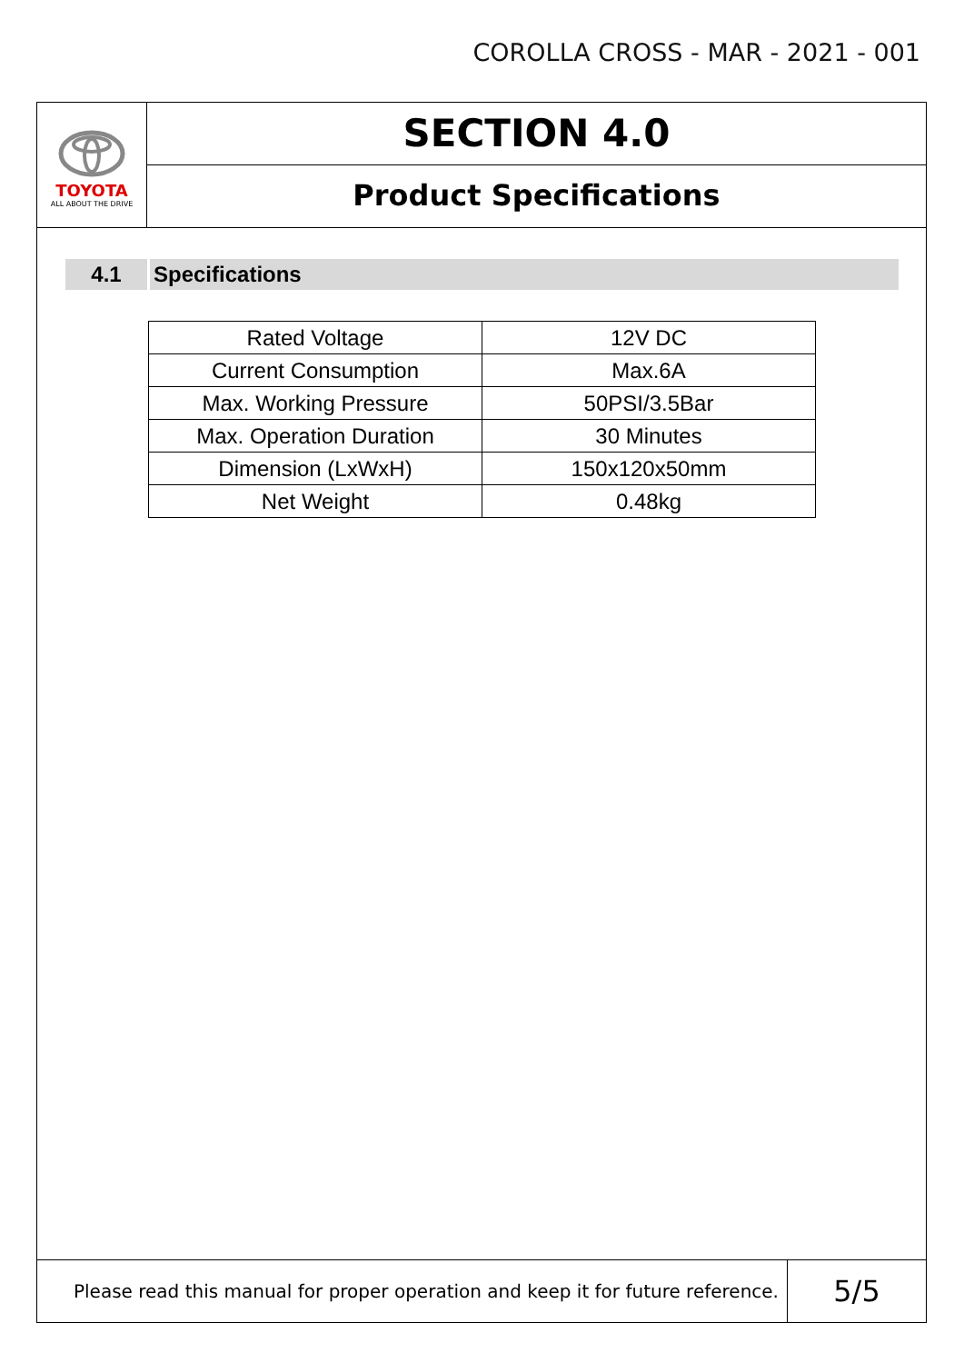COROLLA CROSS - MAR - 2021 - 001
TOYOTA
ALL ABOUT THE DRIVE
SECTION 4.0
Product Specifications
4.1 Specifications
| Rated Voltage | 12V DC |
| Current Consumption | Max.6A |
| Max. Working Pressure | 50PSI/3.5Bar |
| Max. Operation Duration | 30 Minutes |
| Dimension (LxWxH) | 150x120x50mm |
| Net Weight | 0.48kg |
Please read this manual for proper operation and keep it for future reference.
5/5